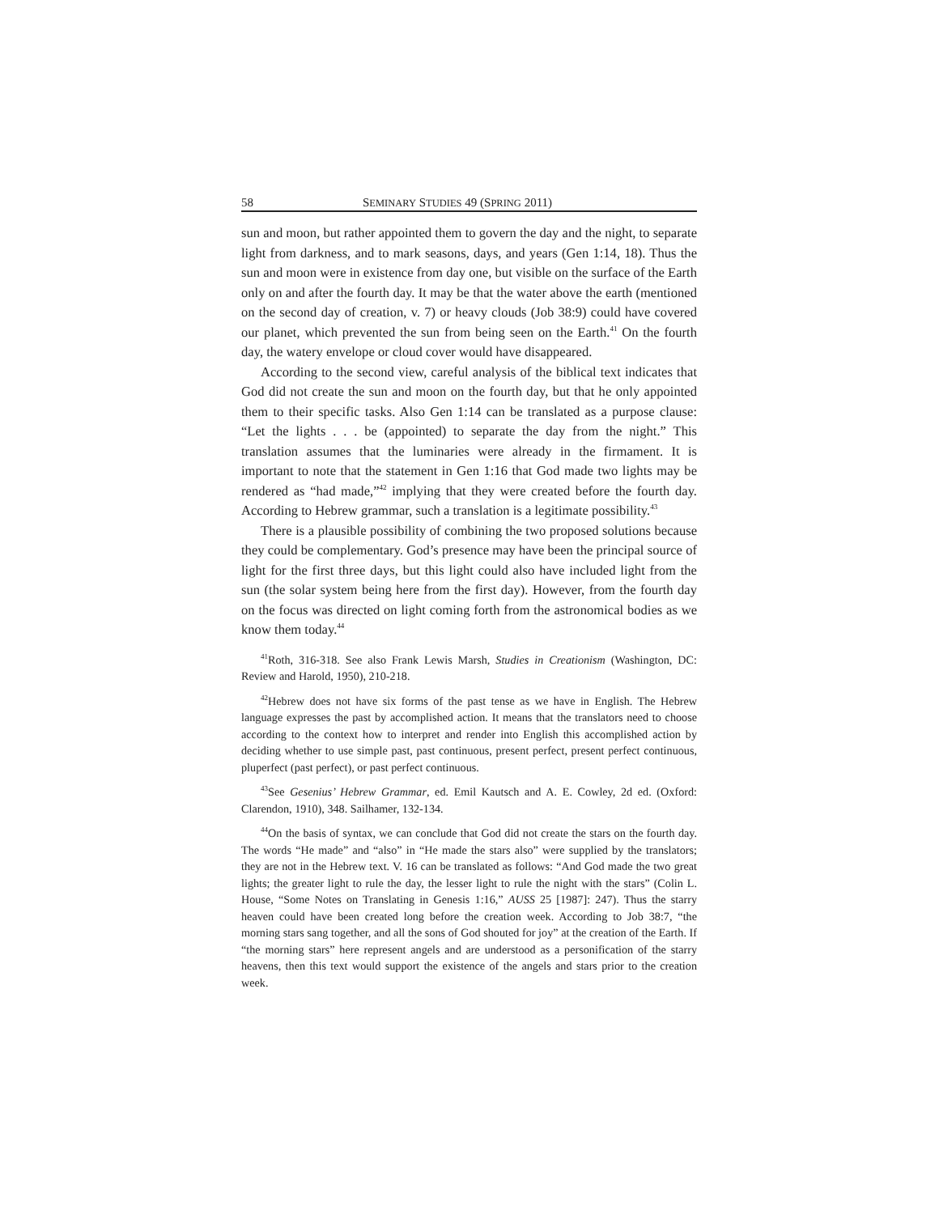58 SEMINARY STUDIES 49 (SPRING 2011)
sun and moon, but rather appointed them to govern the day and the night, to separate light from darkness, and to mark seasons, days, and years (Gen 1:14, 18). Thus the sun and moon were in existence from day one, but visible on the surface of the Earth only on and after the fourth day. It may be that the water above the earth (mentioned on the second day of creation, v. 7) or heavy clouds (Job 38:9) could have covered our planet, which prevented the sun from being seen on the Earth.<sup>41</sup> On the fourth day, the watery envelope or cloud cover would have disappeared.
According to the second view, careful analysis of the biblical text indicates that God did not create the sun and moon on the fourth day, but that he only appointed them to their specific tasks. Also Gen 1:14 can be translated as a purpose clause: “Let the lights . . . be (appointed) to separate the day from the night.” This translation assumes that the luminaries were already in the firmament. It is important to note that the statement in Gen 1:16 that God made two lights may be rendered as “had made,”<sup>42</sup> implying that they were created before the fourth day. According to Hebrew grammar, such a translation is a legitimate possibility.<sup>43</sup>
There is a plausible possibility of combining the two proposed solutions because they could be complementary. God’s presence may have been the principal source of light for the first three days, but this light could also have included light from the sun (the solar system being here from the first day). However, from the fourth day on the focus was directed on light coming forth from the astronomical bodies as we know them today.<sup>44</sup>
<sup>41</sup> Roth, 316-318. See also Frank Lewis Marsh, Studies in Creationism (Washington, DC: Review and Harold, 1950), 210-218.
<sup>42</sup> Hebrew does not have six forms of the past tense as we have in English. The Hebrew language expresses the past by accomplished action. It means that the translators need to choose according to the context how to interpret and render into English this accomplished action by deciding whether to use simple past, past continuous, present perfect, present perfect continuous, pluperfect (past perfect), or past perfect continuous.
<sup>43</sup> See Gesenius’ Hebrew Grammar, ed. Emil Kautsch and A. E. Cowley, 2d ed. (Oxford: Clarendon, 1910), 348. Sailhamer, 132-134.
<sup>44</sup> On the basis of syntax, we can conclude that God did not create the stars on the fourth day. The words “He made” and “also” in “He made the stars also” were supplied by the translators; they are not in the Hebrew text. V. 16 can be translated as follows: “And God made the two great lights; the greater light to rule the day, the lesser light to rule the night with the stars” (Colin L. House, “Some Notes on Translating in Genesis 1:16,” AUSS 25 [1987]: 247). Thus the starry heaven could have been created long before the creation week. According to Job 38:7, “the morning stars sang together, and all the sons of God shouted for joy” at the creation of the Earth. If “the morning stars” here represent angels and are understood as a personification of the starry heavens, then this text would support the existence of the angels and stars prior to the creation week.